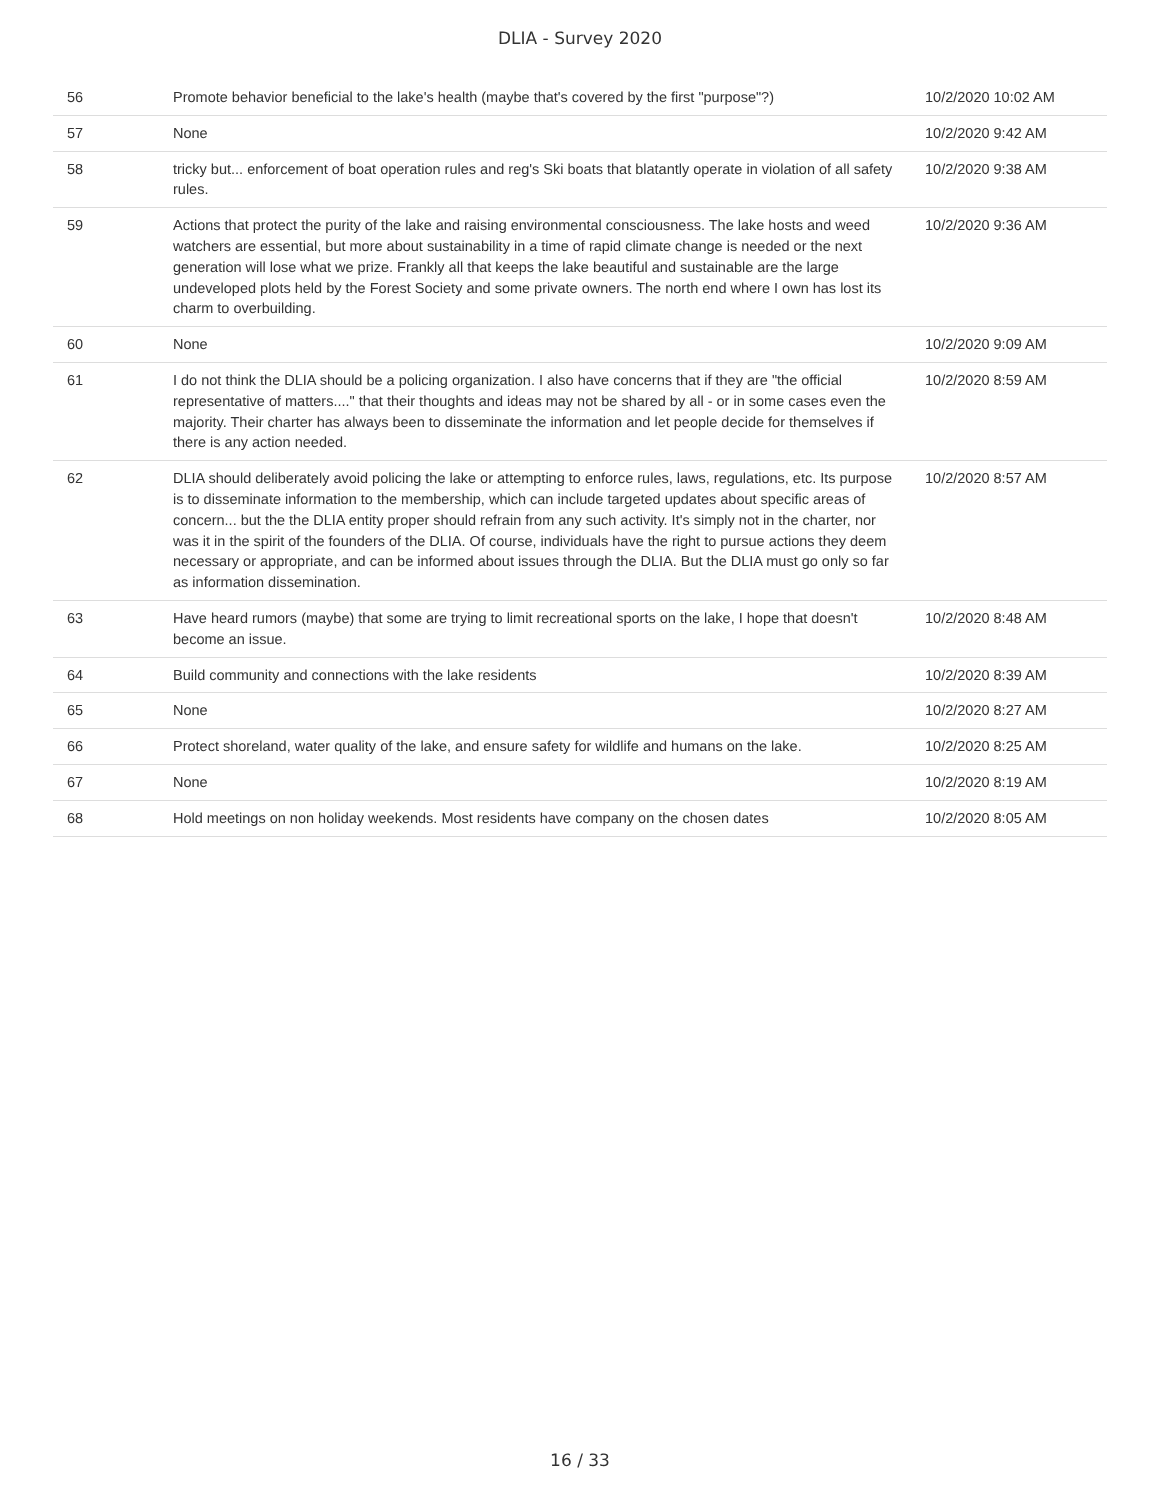DLIA - Survey 2020
| 56 | Promote behavior beneficial to the lake's health (maybe that's covered by the first "purpose"?) | 10/2/2020 10:02 AM |
| 57 | None | 10/2/2020 9:42 AM |
| 58 | tricky but... enforcement of boat operation rules and reg's Ski boats that blatantly operate in violation of all safety rules. | 10/2/2020 9:38 AM |
| 59 | Actions that protect the purity of the lake and raising environmental consciousness. The lake hosts and weed watchers are essential, but more about sustainability in a time of rapid climate change is needed or the next generation will lose what we prize. Frankly all that keeps the lake beautiful and sustainable are the large undeveloped plots held by the Forest Society and some private owners. The north end where I own has lost its charm to overbuilding. | 10/2/2020 9:36 AM |
| 60 | None | 10/2/2020 9:09 AM |
| 61 | I do not think the DLIA should be a policing organization. I also have concerns that if they are "the official representative of matters...." that their thoughts and ideas may not be shared by all - or in some cases even the majority. Their charter has always been to disseminate the information and let people decide for themselves if there is any action needed. | 10/2/2020 8:59 AM |
| 62 | DLIA should deliberately avoid policing the lake or attempting to enforce rules, laws, regulations, etc. Its purpose is to disseminate information to the membership, which can include targeted updates about specific areas of concern... but the the DLIA entity proper should refrain from any such activity. It's simply not in the charter, nor was it in the spirit of the founders of the DLIA. Of course, individuals have the right to pursue actions they deem necessary or appropriate, and can be informed about issues through the DLIA. But the DLIA must go only so far as information dissemination. | 10/2/2020 8:57 AM |
| 63 | Have heard rumors (maybe) that some are trying to limit recreational sports on the lake, I hope that doesn't become an issue. | 10/2/2020 8:48 AM |
| 64 | Build community and connections with the lake residents | 10/2/2020 8:39 AM |
| 65 | None | 10/2/2020 8:27 AM |
| 66 | Protect shoreland, water quality of the lake, and ensure safety for wildlife and humans on the lake. | 10/2/2020 8:25 AM |
| 67 | None | 10/2/2020 8:19 AM |
| 68 | Hold meetings on non holiday weekends. Most residents have company on the chosen dates | 10/2/2020 8:05 AM |
16 / 33